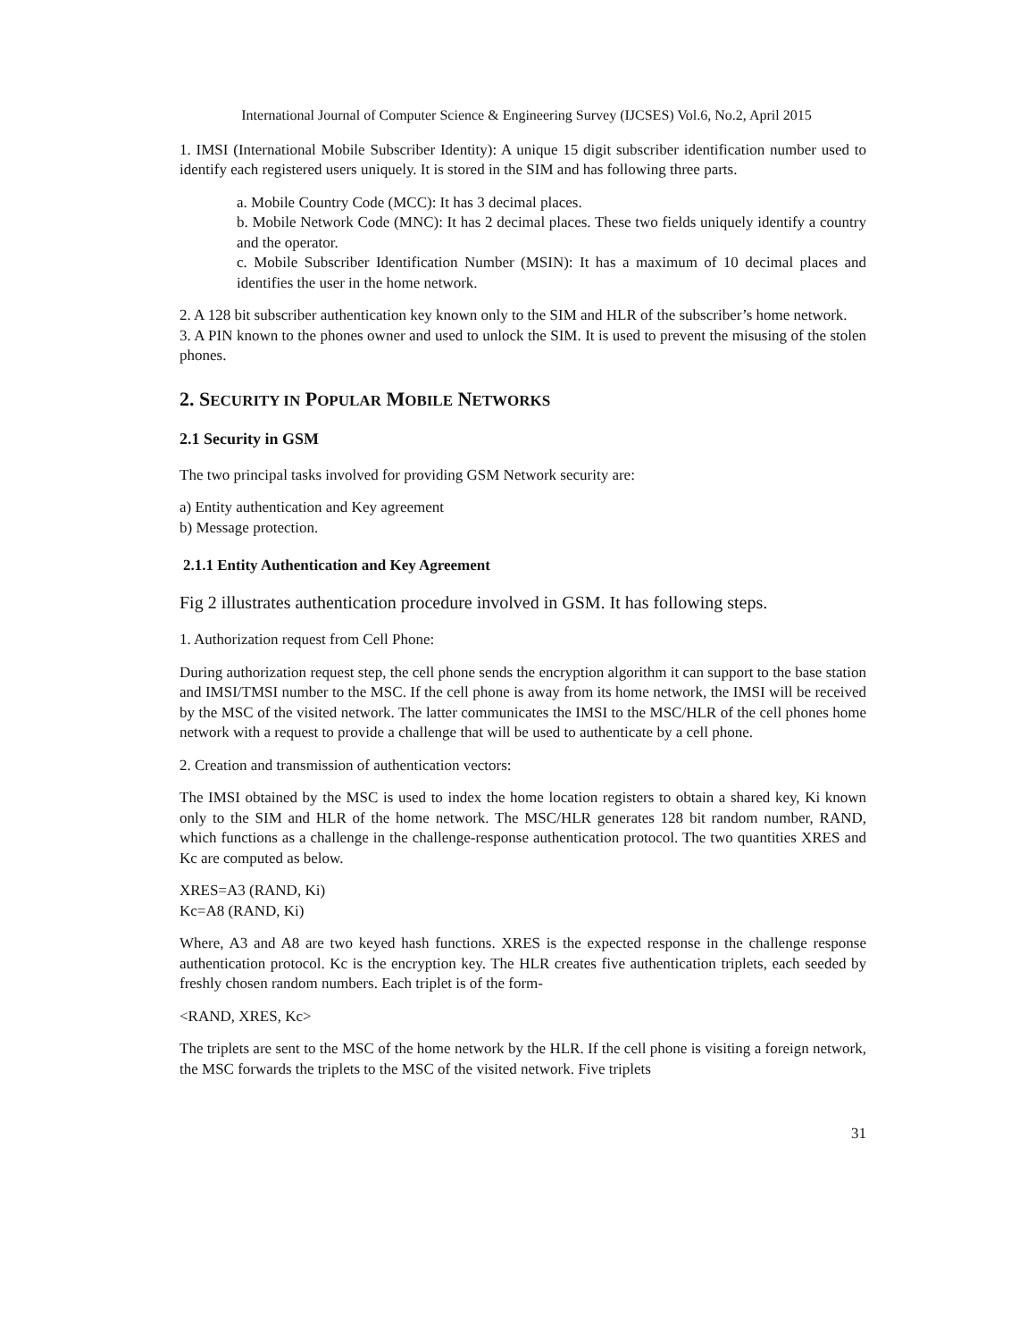International Journal of Computer Science & Engineering Survey (IJCSES) Vol.6, No.2, April 2015
1. IMSI (International Mobile Subscriber Identity): A unique 15 digit subscriber identification number used to identify each registered users uniquely. It is stored in the SIM and has following three parts.
a. Mobile Country Code (MCC): It has 3 decimal places.
b. Mobile Network Code (MNC): It has 2 decimal places. These two fields uniquely identify a country and the operator.
c. Mobile Subscriber Identification Number (MSIN): It has a maximum of 10 decimal places and identifies the user in the home network.
2. A 128 bit subscriber authentication key known only to the SIM and HLR of the subscriber’s home network.
3. A PIN known to the phones owner and used to unlock the SIM. It is used to prevent the misusing of the stolen phones.
2. SECURITY IN POPULAR MOBILE NETWORKS
2.1 Security in GSM
The two principal tasks involved for providing GSM Network security are:
a) Entity authentication and Key agreement
b) Message protection.
2.1.1 Entity Authentication and Key Agreement
Fig 2 illustrates authentication procedure involved in GSM. It has following steps.
1. Authorization request from Cell Phone:
During authorization request step, the cell phone sends the encryption algorithm it can support to the base station and IMSI/TMSI number to the MSC. If the cell phone is away from its home network, the IMSI will be received by the MSC of the visited network. The latter communicates the IMSI to the MSC/HLR of the cell phones home network with a request to provide a challenge that will be used to authenticate by a cell phone.
2. Creation and transmission of authentication vectors:
The IMSI obtained by the MSC is used to index the home location registers to obtain a shared key, Ki known only to the SIM and HLR of the home network. The MSC/HLR generates 128 bit random number, RAND, which functions as a challenge in the challenge-response authentication protocol. The two quantities XRES and Kc are computed as below.
XRES=A3 (RAND, Ki)
Kc=A8 (RAND, Ki)
Where, A3 and A8 are two keyed hash functions. XRES is the expected response in the challenge response authentication protocol. Kc is the encryption key. The HLR creates five authentication triplets, each seeded by freshly chosen random numbers. Each triplet is of the form-
<RAND, XRES, Kc>
The triplets are sent to the MSC of the home network by the HLR. If the cell phone is visiting a foreign network, the MSC forwards the triplets to the MSC of the visited network. Five triplets
31